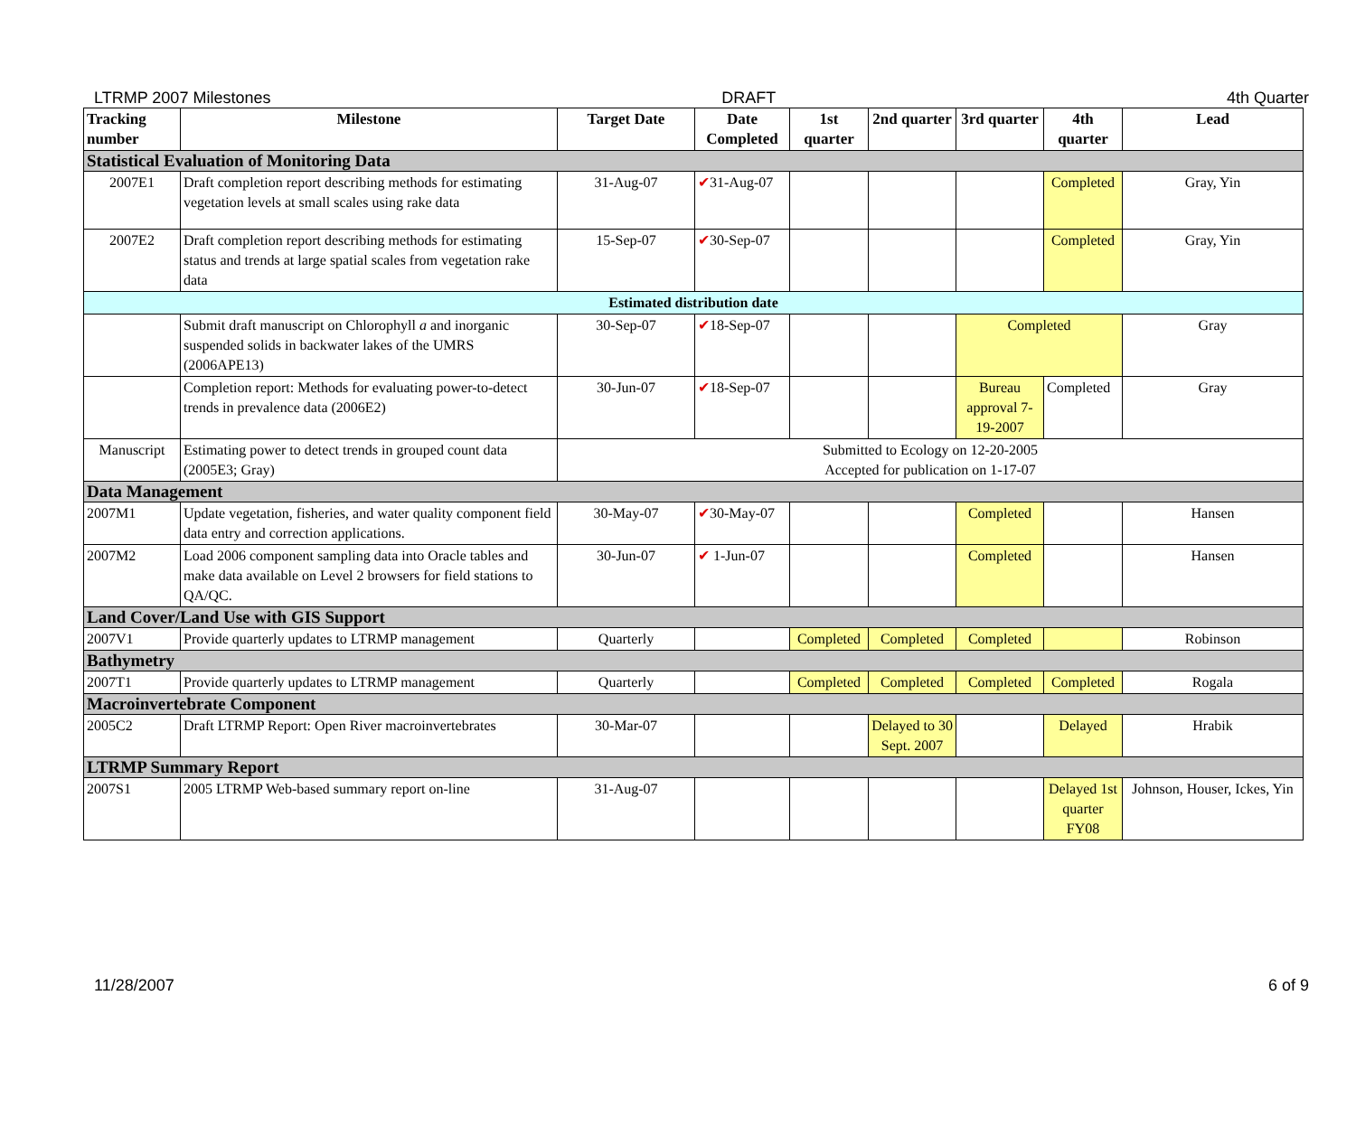LTRMP 2007 Milestones DRAFT 4th Quarter
| Tracking number | Milestone | Target Date | Date Completed | 1st quarter | 2nd quarter | 3rd quarter | 4th quarter | Lead |
| --- | --- | --- | --- | --- | --- | --- | --- | --- |
| Statistical Evaluation of Monitoring Data | | | | | | | | |
| 2007E1 | Draft completion report describing methods for estimating vegetation levels at small scales using rake data | 31-Aug-07 | ✔ 31-Aug-07 | | | | Completed | Gray, Yin |
| 2007E2 | Draft completion report describing methods for estimating status and trends at large spatial scales from vegetation rake data | 15-Sep-07 | ✔ 30-Sep-07 | | | | Completed | Gray, Yin |
| Estimated distribution date | | | | | | | | |
| | Submit draft manuscript on Chlorophyll a and inorganic suspended solids in backwater lakes of the UMRS (2006APE13) | 30-Sep-07 | ✔ 18-Sep-07 | | | Completed | | Gray |
| | Completion report: Methods for evaluating power-to-detect trends in prevalence data (2006E2) | 30-Jun-07 | ✔ 18-Sep-07 | | | Bureau approval 7-19-2007 | Completed | Gray |
| Manuscript | Estimating power to detect trends in grouped count data (2005E3; Gray) | Submitted to Ecology on 12-20-2005 Accepted for publication on 1-17-07 | | | | | | |
| Data Management | | | | | | | | |
| 2007M1 | Update vegetation, fisheries, and water quality component field data entry and correction applications. | 30-May-07 | ✔ 30-May-07 | | | Completed | | Hansen |
| 2007M2 | Load 2006 component sampling data into Oracle tables and make data available on Level 2 browsers for field stations to QA/QC. | 30-Jun-07 | ✔ 1-Jun-07 | | | Completed | | Hansen |
| Land Cover/Land Use with GIS Support | | | | | | | | |
| 2007V1 | Provide quarterly updates to LTRMP management | Quarterly | | Completed | Completed | Completed | | Robinson |
| Bathymetry | | | | | | | | |
| 2007T1 | Provide quarterly updates to LTRMP management | Quarterly | | Completed | Completed | Completed | Completed | Rogala |
| Macroinvertebrate Component | | | | | | | | |
| 2005C2 | Draft LTRMP Report: Open River macroinvertebrates | 30-Mar-07 | | | Delayed to 30 Sept. 2007 | | Delayed | Hrabik |
| LTRMP Summary Report | | | | | | | | |
| 2007S1 | 2005 LTRMP Web-based summary report on-line | 31-Aug-07 | | | | | Delayed 1st quarter FY08 | Johnson, Houser, Ickes, Yin |
11/28/2007 6 of 9